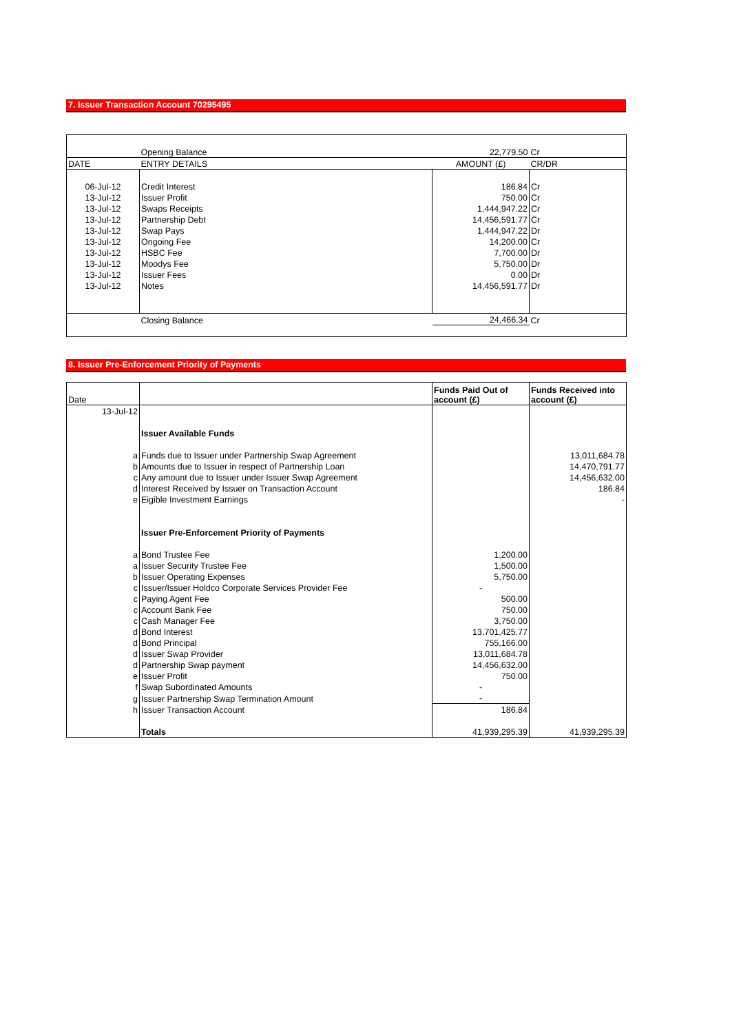7. Issuer Transaction Account 70295495
| | Opening Balance | 22,779.50 | Cr |
| DATE | ENTRY DETAILS | AMOUNT (£) | CR/DR |
| 06-Jul-12 | Credit Interest | 186.84 | Cr |
| 13-Jul-12 | Issuer Profit | 750.00 | Cr |
| 13-Jul-12 | Swaps Receipts | 1,444,947.22 | Cr |
| 13-Jul-12 | Partnership Debt | 14,456,591.77 | Cr |
| 13-Jul-12 | Swap Pays | 1,444,947.22 | Dr |
| 13-Jul-12 | Ongoing Fee | 14,200.00 | Cr |
| 13-Jul-12 | HSBC Fee | 7,700.00 | Dr |
| 13-Jul-12 | Moodys Fee | 5,750.00 | Dr |
| 13-Jul-12 | Issuer Fees | 0.00 | Dr |
| 13-Jul-12 | Notes | 14,456,591.77 | Dr |
| | Closing Balance | 24,466.34 | Cr |
8. Issuer Pre-Enforcement Priority of Payments
| Date | | Funds Paid Out of account (£) | Funds Received into account (£) |
| --- | --- | --- | --- |
| 13-Jul-12 | | | |
| | Issuer Available Funds | | |
| a | Funds due to Issuer under Partnership Swap Agreement | | 13,011,684.78 |
| b | Amounts due to Issuer in respect of Partnership Loan | | 14,470,791.77 |
| c | Any amount due to Issuer under Issuer Swap Agreement | | 14,456,632.00 |
| d | Interest Received by Issuer on Transaction Account | | 186.84 |
| e | Eigible Investment Earnings | | - |
| | Issuer Pre-Enforcement Priority of Payments | | |
| a | Bond Trustee Fee | 1,200.00 | |
| a | Issuer Security Trustee Fee | 1,500.00 | |
| b | Issuer Operating Expenses | 5,750.00 | |
| c | Issuer/Issuer Holdco Corporate Services Provider Fee | - | |
| c | Paying Agent Fee | 500.00 | |
| c | Account Bank Fee | 750.00 | |
| c | Cash Manager Fee | 3,750.00 | |
| d | Bond Interest | 13,701,425.77 | |
| d | Bond Principal | 755,166.00 | |
| d | Issuer Swap Provider | 13,011,684.78 | |
| d | Partnership Swap payment | 14,456,632.00 | |
| e | Issuer Profit | 750.00 | |
| f | Swap Subordinated Amounts | - | |
| g | Issuer Partnership Swap Termination Amount | - | |
| h | Issuer Transaction Account | 186.84 | |
| | Totals | 41,939,295.39 | 41,939,295.39 |